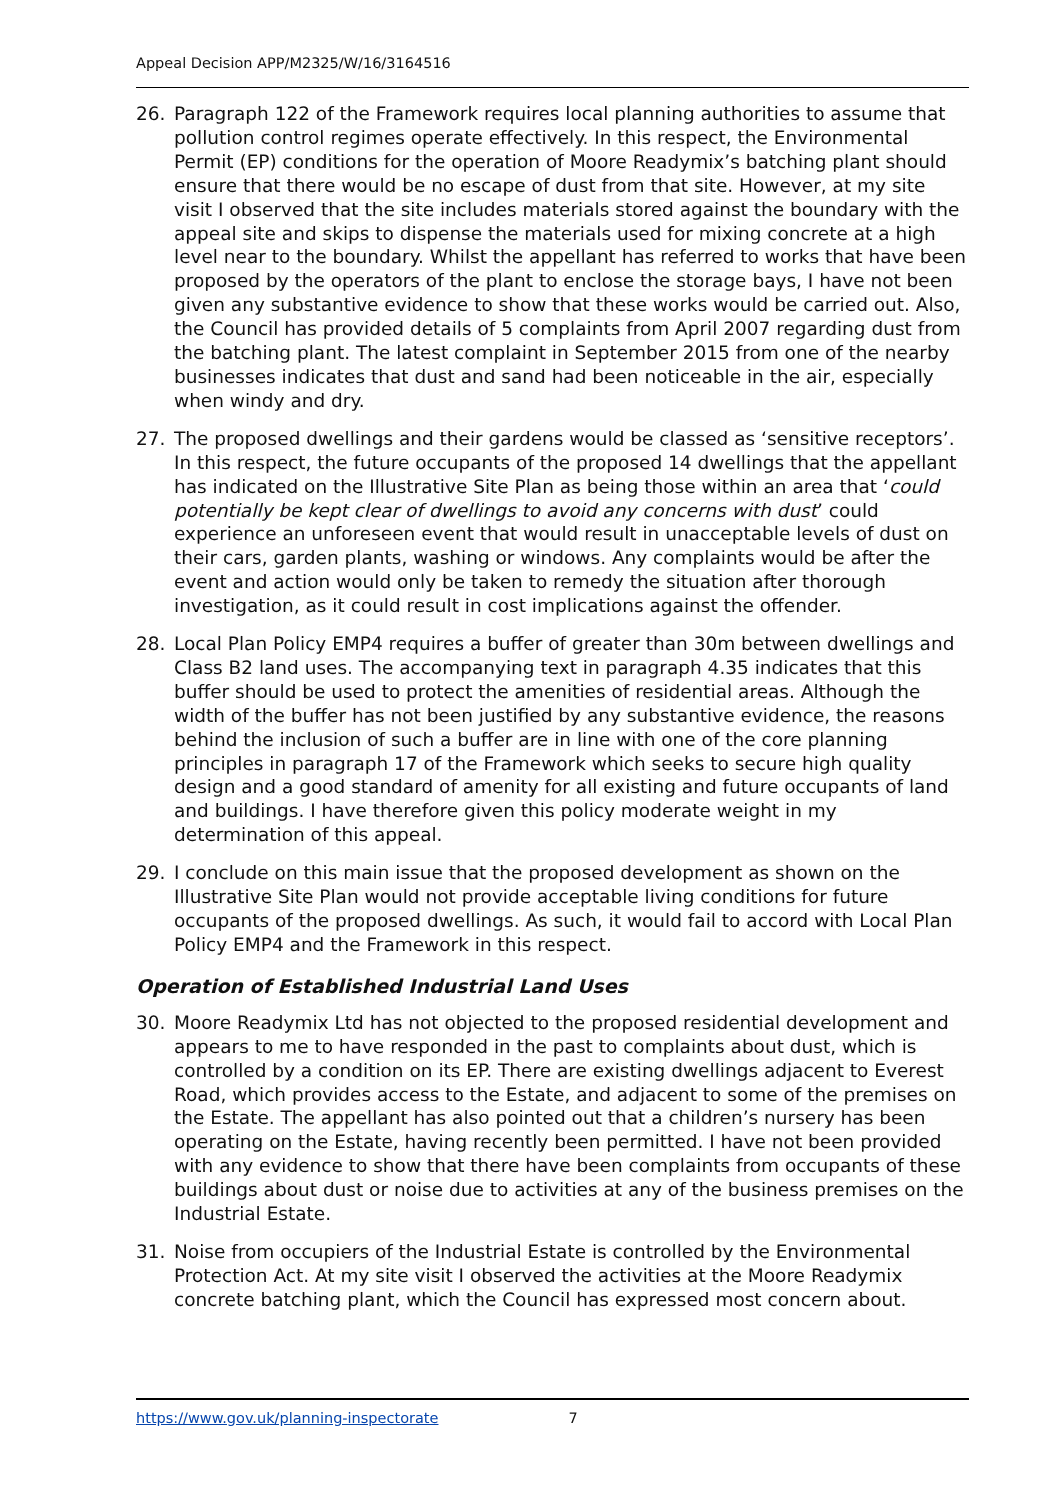Appeal Decision APP/M2325/W/16/3164516
26. Paragraph 122 of the Framework requires local planning authorities to assume that pollution control regimes operate effectively. In this respect, the Environmental Permit (EP) conditions for the operation of Moore Readymix’s batching plant should ensure that there would be no escape of dust from that site. However, at my site visit I observed that the site includes materials stored against the boundary with the appeal site and skips to dispense the materials used for mixing concrete at a high level near to the boundary. Whilst the appellant has referred to works that have been proposed by the operators of the plant to enclose the storage bays, I have not been given any substantive evidence to show that these works would be carried out. Also, the Council has provided details of 5 complaints from April 2007 regarding dust from the batching plant. The latest complaint in September 2015 from one of the nearby businesses indicates that dust and sand had been noticeable in the air, especially when windy and dry.
27. The proposed dwellings and their gardens would be classed as ‘sensitive receptors’. In this respect, the future occupants of the proposed 14 dwellings that the appellant has indicated on the Illustrative Site Plan as being those within an area that ‘could potentially be kept clear of dwellings to avoid any concerns with dust’ could experience an unforeseen event that would result in unacceptable levels of dust on their cars, garden plants, washing or windows. Any complaints would be after the event and action would only be taken to remedy the situation after thorough investigation, as it could result in cost implications against the offender.
28. Local Plan Policy EMP4 requires a buffer of greater than 30m between dwellings and Class B2 land uses. The accompanying text in paragraph 4.35 indicates that this buffer should be used to protect the amenities of residential areas. Although the width of the buffer has not been justified by any substantive evidence, the reasons behind the inclusion of such a buffer are in line with one of the core planning principles in paragraph 17 of the Framework which seeks to secure high quality design and a good standard of amenity for all existing and future occupants of land and buildings. I have therefore given this policy moderate weight in my determination of this appeal.
29. I conclude on this main issue that the proposed development as shown on the Illustrative Site Plan would not provide acceptable living conditions for future occupants of the proposed dwellings. As such, it would fail to accord with Local Plan Policy EMP4 and the Framework in this respect.
Operation of Established Industrial Land Uses
30. Moore Readymix Ltd has not objected to the proposed residential development and appears to me to have responded in the past to complaints about dust, which is controlled by a condition on its EP. There are existing dwellings adjacent to Everest Road, which provides access to the Estate, and adjacent to some of the premises on the Estate. The appellant has also pointed out that a children’s nursery has been operating on the Estate, having recently been permitted. I have not been provided with any evidence to show that there have been complaints from occupants of these buildings about dust or noise due to activities at any of the business premises on the Industrial Estate.
31. Noise from occupiers of the Industrial Estate is controlled by the Environmental Protection Act. At my site visit I observed the activities at the Moore Readymix concrete batching plant, which the Council has expressed most concern about.
https://www.gov.uk/planning-inspectorate 7